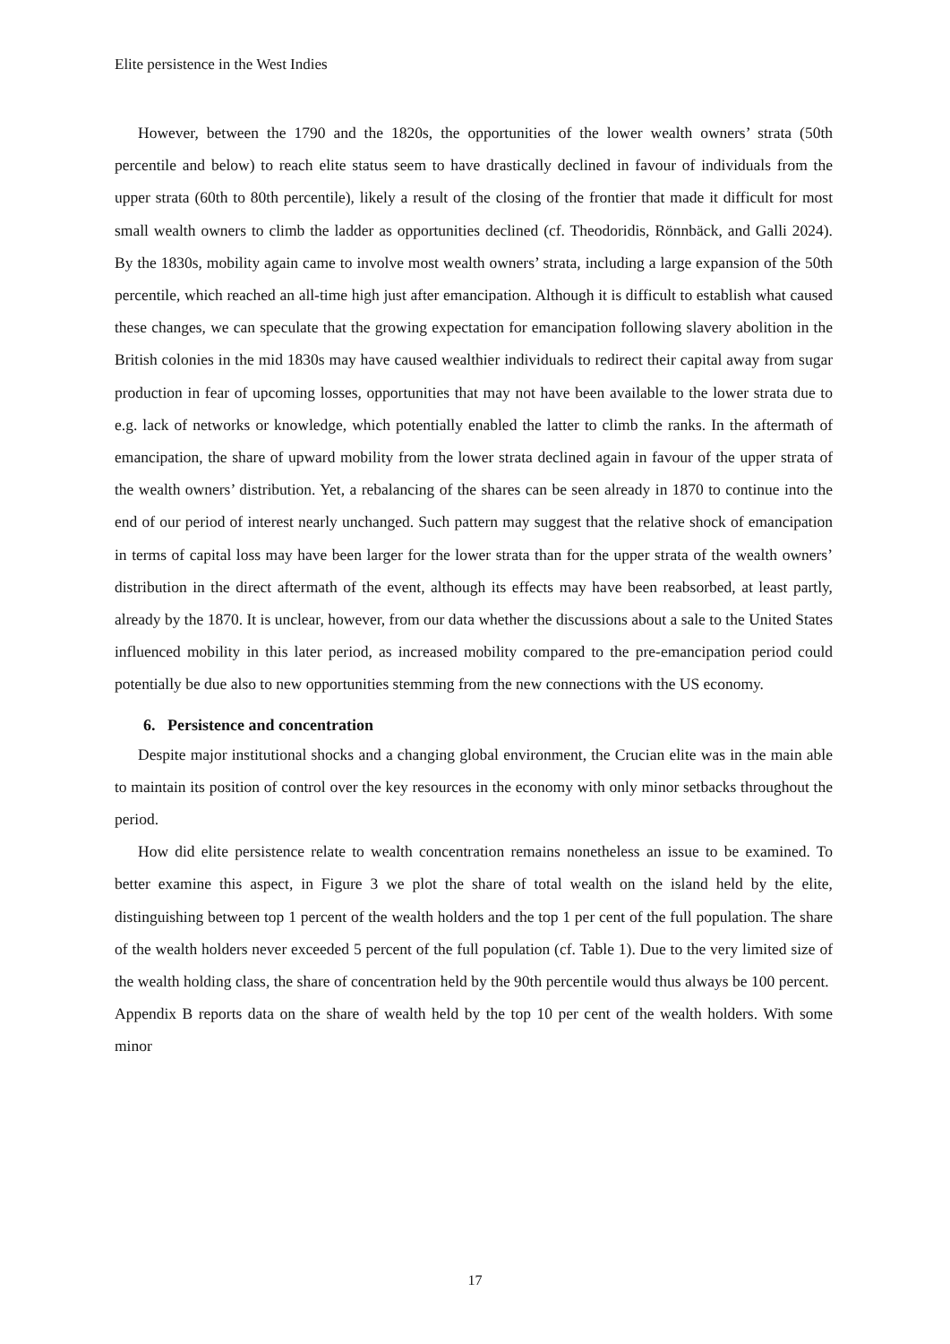Elite persistence in the West Indies
However, between the 1790 and the 1820s, the opportunities of the lower wealth owners’ strata (50th percentile and below) to reach elite status seem to have drastically declined in favour of individuals from the upper strata (60th to 80th percentile), likely a result of the closing of the frontier that made it difficult for most small wealth owners to climb the ladder as opportunities declined (cf. Theodoridis, Rönnbäck, and Galli 2024). By the 1830s, mobility again came to involve most wealth owners’ strata, including a large expansion of the 50th percentile, which reached an all-time high just after emancipation. Although it is difficult to establish what caused these changes, we can speculate that the growing expectation for emancipation following slavery abolition in the British colonies in the mid 1830s may have caused wealthier individuals to redirect their capital away from sugar production in fear of upcoming losses, opportunities that may not have been available to the lower strata due to e.g. lack of networks or knowledge, which potentially enabled the latter to climb the ranks. In the aftermath of emancipation, the share of upward mobility from the lower strata declined again in favour of the upper strata of the wealth owners’ distribution. Yet, a rebalancing of the shares can be seen already in 1870 to continue into the end of our period of interest nearly unchanged. Such pattern may suggest that the relative shock of emancipation in terms of capital loss may have been larger for the lower strata than for the upper strata of the wealth owners’ distribution in the direct aftermath of the event, although its effects may have been reabsorbed, at least partly, already by the 1870. It is unclear, however, from our data whether the discussions about a sale to the United States influenced mobility in this later period, as increased mobility compared to the pre-emancipation period could potentially be due also to new opportunities stemming from the new connections with the US economy.
6. Persistence and concentration
Despite major institutional shocks and a changing global environment, the Crucian elite was in the main able to maintain its position of control over the key resources in the economy with only minor setbacks throughout the period.
How did elite persistence relate to wealth concentration remains nonetheless an issue to be examined. To better examine this aspect, in Figure 3 we plot the share of total wealth on the island held by the elite, distinguishing between top 1 percent of the wealth holders and the top 1 per cent of the full population. The share of the wealth holders never exceeded 5 percent of the full population (cf. Table 1). Due to the very limited size of the wealth holding class, the share of concentration held by the 90th percentile would thus always be 100 percent. Appendix B reports data on the share of wealth held by the top 10 per cent of the wealth holders. With some minor
17